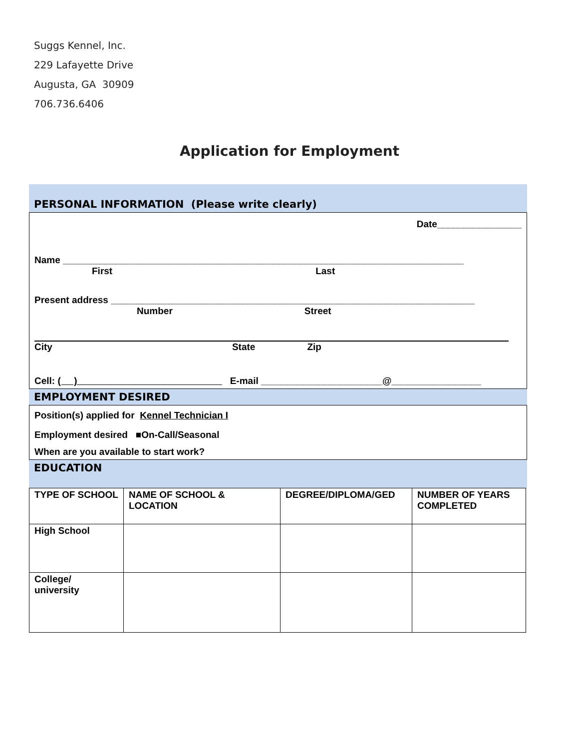Suggs Kennel, Inc.
229 Lafayette Drive
Augusta, GA 30909
706.736.6406
Application for Employment
PERSONAL INFORMATION (Please write clearly)
Date________________
Name ____________________________________________________________________________
First Last
Present address _____________________________________________________________________
Number Street
City State Zip
Cell: ( ) E-mail _______________________@_________________
EMPLOYMENT DESIRED
Position(s) applied for Kennel Technician I
Employment desired ■On-Call/Seasonal
When are you available to start work?
EDUCATION
| TYPE OF SCHOOL | NAME OF SCHOOL & LOCATION | DEGREE/DIPLOMA/GED | NUMBER OF YEARS COMPLETED |
| High School | | | |
| College/ university | | | |